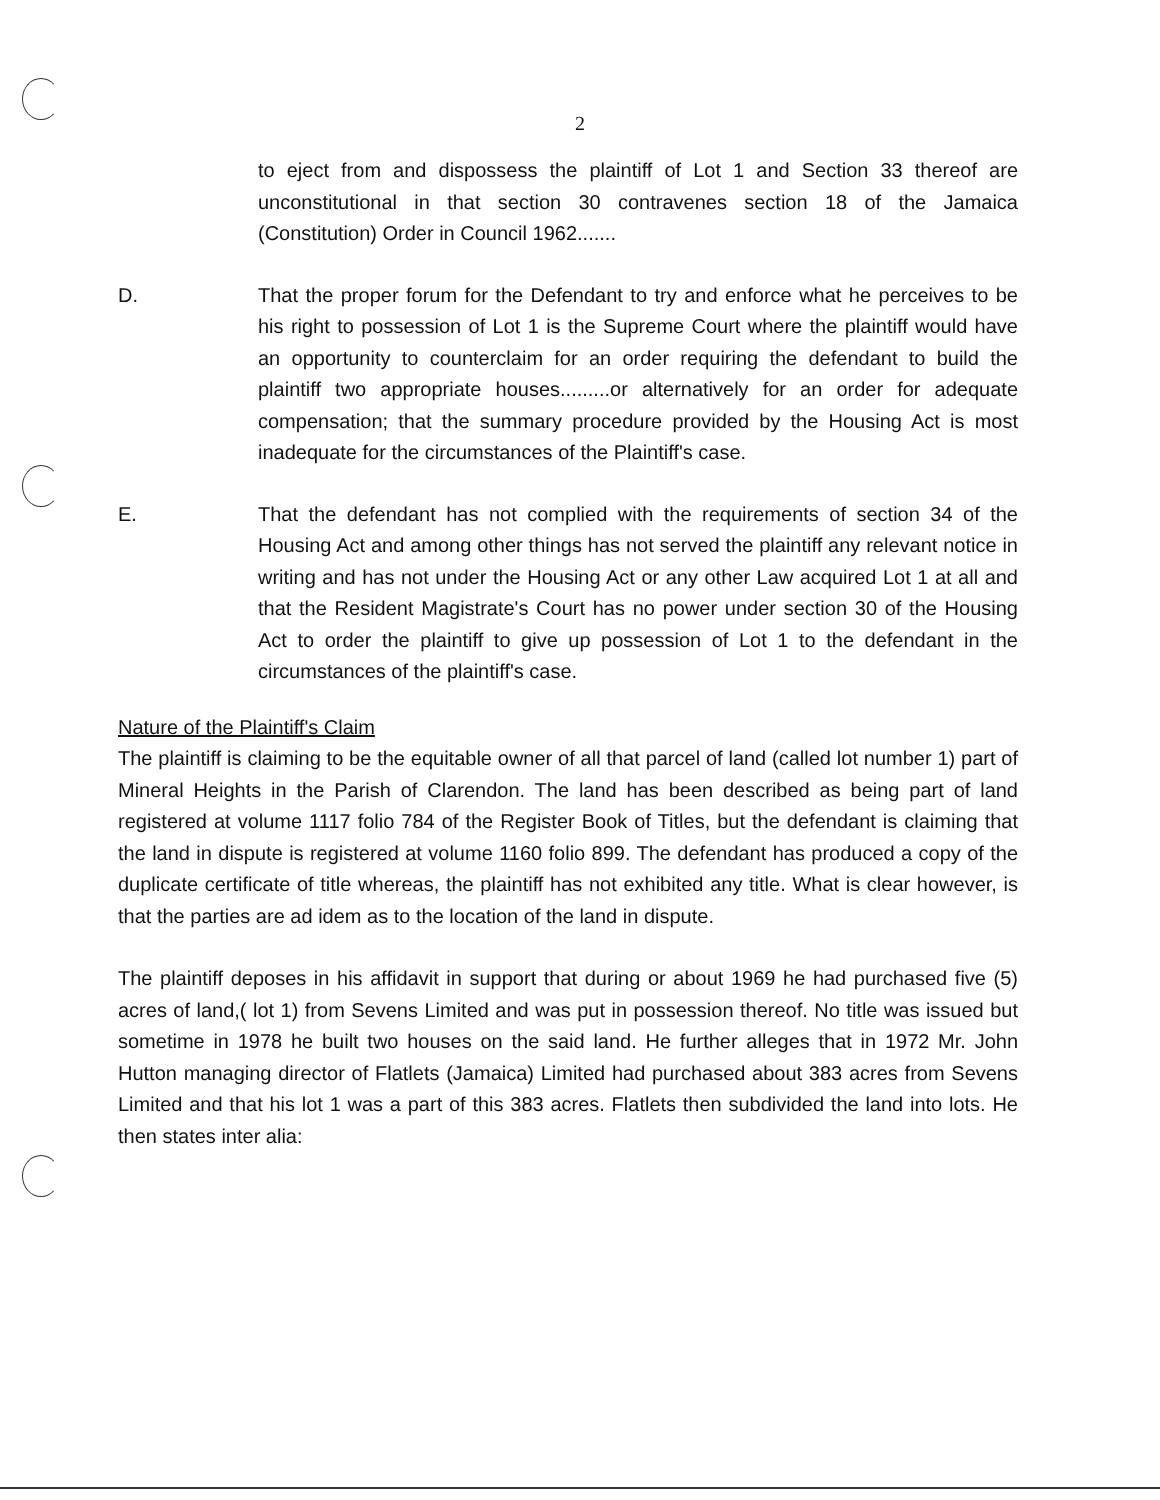2
to eject from and dispossess the plaintiff of Lot 1 and Section 33 thereof are unconstitutional in that section 30 contravenes section 18 of the Jamaica (Constitution) Order in Council 1962.......
D. That the proper forum for the Defendant to try and enforce what he perceives to be his right to possession of Lot 1 is the Supreme Court where the plaintiff would have an opportunity to counterclaim for an order requiring the defendant to build the plaintiff two appropriate houses.........or alternatively for an order for adequate compensation; that the summary procedure provided by the Housing Act is most inadequate for the circumstances of the Plaintiff's case.
E. That the defendant has not complied with the requirements of section 34 of the Housing Act and among other things has not served the plaintiff any relevant notice in writing and has not under the Housing Act or any other Law acquired Lot 1 at all and that the Resident Magistrate's Court has no power under section 30 of the Housing Act to order the plaintiff to give up possession of Lot 1 to the defendant in the circumstances of the plaintiff's case.
Nature of the Plaintiff's Claim
The plaintiff is claiming to be the equitable owner of all that parcel of land (called lot number 1) part of Mineral Heights in the Parish of Clarendon. The land has been described as being part of land registered at volume 1117 folio 784 of the Register Book of Titles, but the defendant is claiming that the land in dispute is registered at volume 1160 folio 899. The defendant has produced a copy of the duplicate certificate of title whereas, the plaintiff has not exhibited any title. What is clear however, is that the parties are ad idem as to the location of the land in dispute.
The plaintiff deposes in his affidavit in support that during or about 1969 he had purchased five (5) acres of land,( lot 1) from Sevens Limited and was put in possession thereof. No title was issued but sometime in 1978 he built two houses on the said land. He further alleges that in 1972 Mr. John Hutton managing director of Flatlets (Jamaica) Limited had purchased about 383 acres from Sevens Limited and that his lot 1 was a part of this 383 acres. Flatlets then subdivided the land into lots. He then states inter alia: